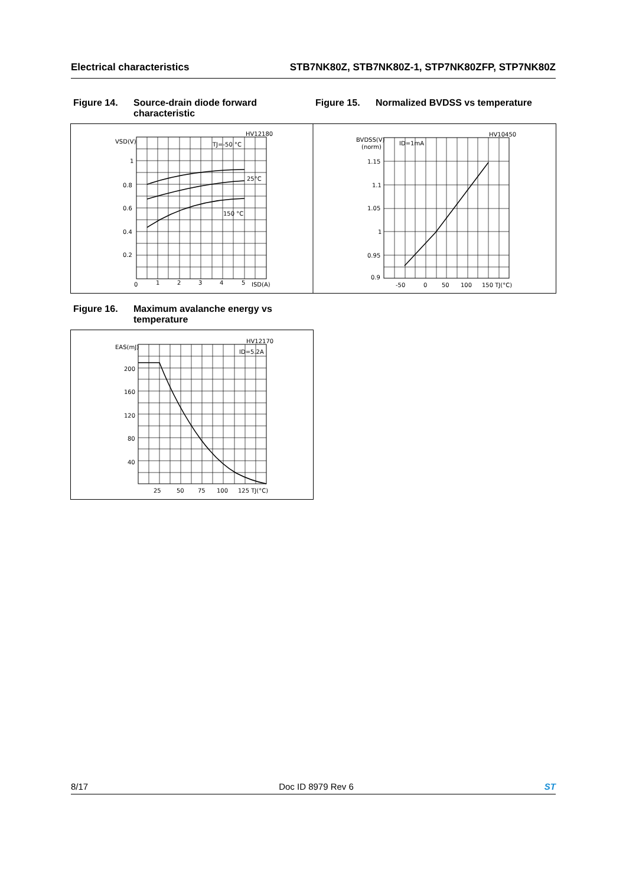Electrical characteristics STB7NK80Z, STB7NK80Z-1, STP7NK80ZFP, STP7NK80Z
Figure 14. Source-drain diode forward characteristic
Figure 15. Normalized BVDSS vs temperature
VSD(V)
HV12180
TJ=-50 °C
25°C
150 °C
1
0.8
0.6
0.4
0.2
0
1
2
3
4
5
ISD(A)
BVDSS(V)
(norm)
HV10450
ID=1mA
1.15
1.1
1.05
1
0.95
0.9
-50
0
50
100
150 TJ(°C)
Figure 16. Maximum avalanche energy vs temperature
EAS(mJ)
HV12170
ID=5.2A
200
160
120
80
40
25
50
75
100
125 TJ(°C)
8/17 Doc ID 8979 Rev 6 ST